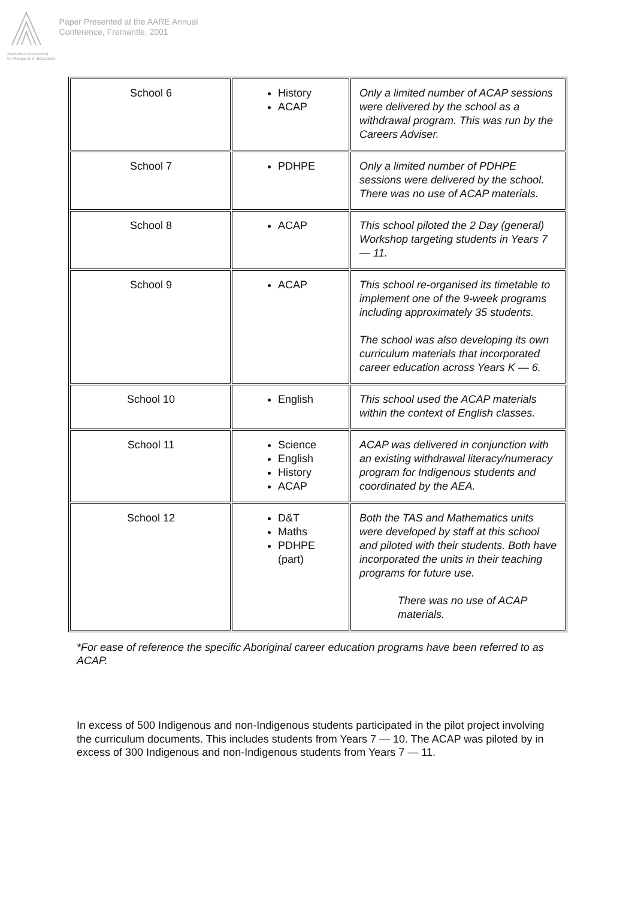Australian Association
for Research in Education
Paper Presented at the AARE Annual
Conference, Fremantle, 2001
| School 6 | History ACAP | Only a limited number of ACAP sessions were delivered by the school as a withdrawal program. This was run by the Careers Adviser. |
| School 7 | PDHPE | Only a limited number of PDHPE sessions were delivered by the school. There was no use of ACAP materials. |
| School 8 | ACAP | This school piloted the 2 Day (general) Workshop targeting students in Years 7 — 11. |
| School 9 | ACAP | This school re-organised its timetable to implement one of the 9-week programs including approximately 35 students. The school was also developing its own curriculum materials that incorporated career education across Years K — 6. |
| School 10 | English | This school used the ACAP materials within the context of English classes. |
| School 11 | Science English History ACAP | ACAP was delivered in conjunction with an existing withdrawal literacy/numeracy program for Indigenous students and coordinated by the AEA. |
| School 12 | D&T Maths PDHPE (part) | Both the TAS and Mathematics units were developed by staff at this school and piloted with their students. Both have incorporated the units in their teaching programs for future use. There was no use of ACAP materials. |
*For ease of reference the specific Aboriginal career education programs have been referred to as ACAP.
In excess of 500 Indigenous and non-Indigenous students participated in the pilot project involving the curriculum documents. This includes students from Years 7 — 10. The ACAP was piloted by in excess of 300 Indigenous and non-Indigenous students from Years 7 — 11.